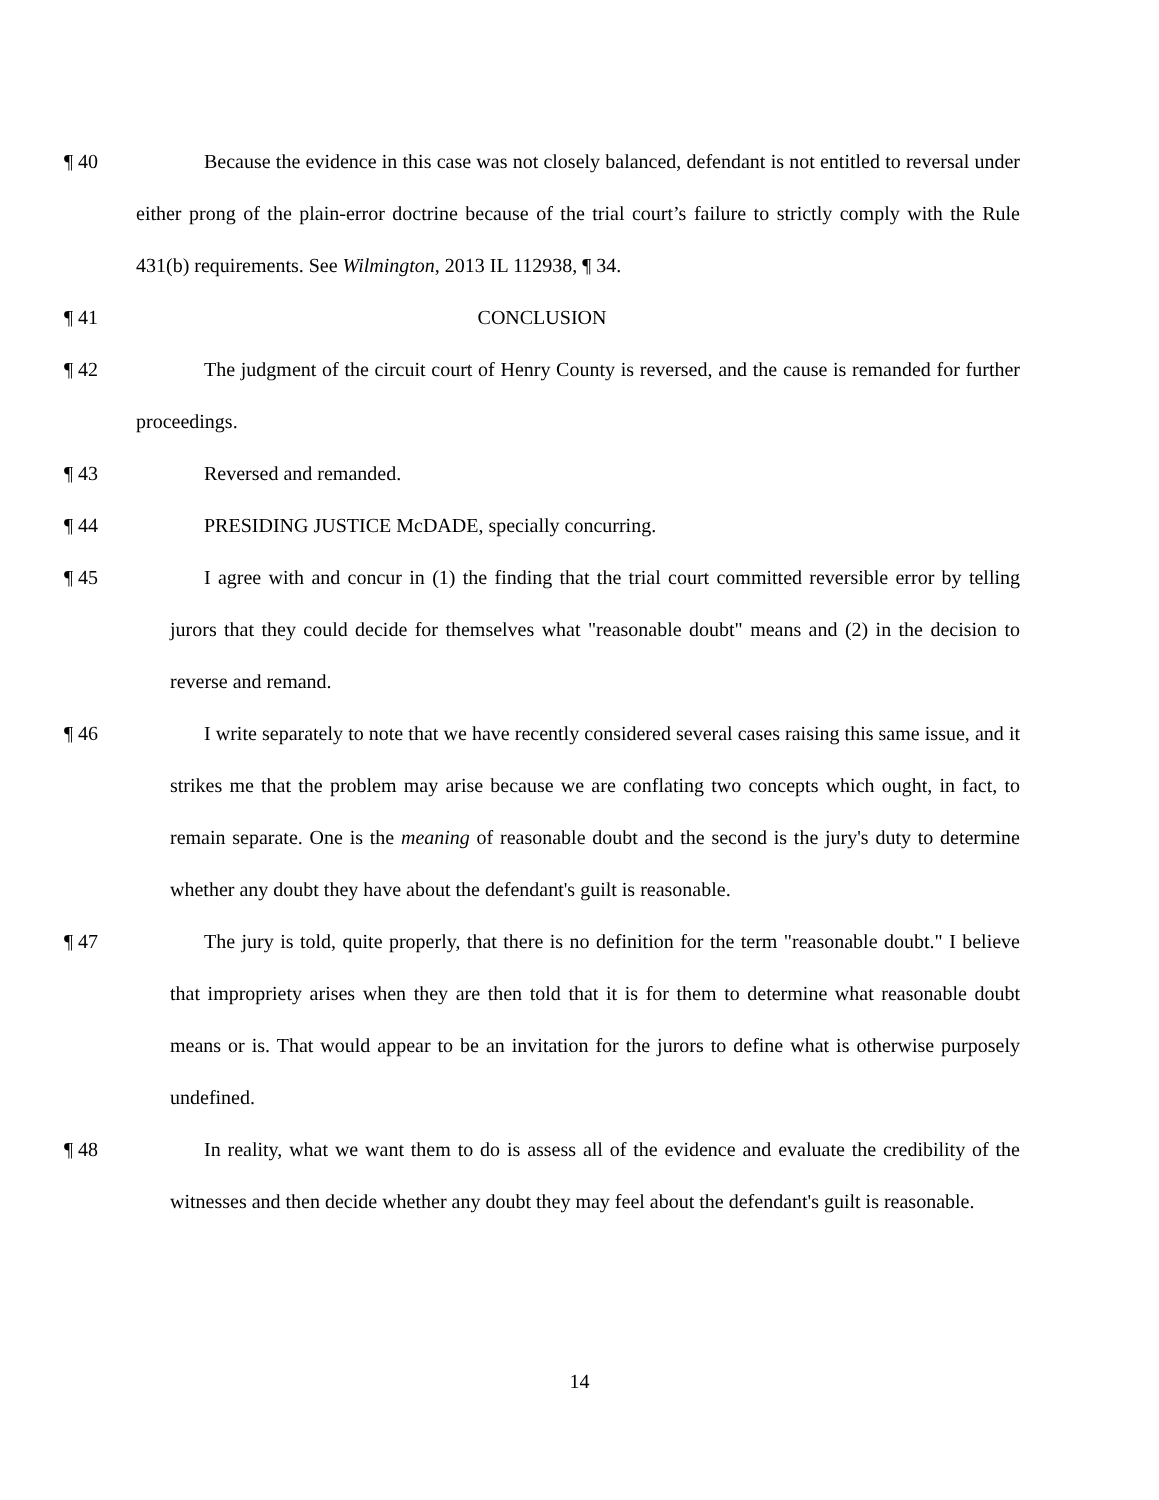¶ 40 Because the evidence in this case was not closely balanced, defendant is not entitled to reversal under either prong of the plain-error doctrine because of the trial court’s failure to strictly comply with the Rule 431(b) requirements. See Wilmington, 2013 IL 112938, ¶ 34.
¶ 41 CONCLUSION
¶ 42 The judgment of the circuit court of Henry County is reversed, and the cause is remanded for further proceedings.
¶ 43 Reversed and remanded.
¶ 44 PRESIDING JUSTICE McDADE, specially concurring.
¶ 45 I agree with and concur in (1) the finding that the trial court committed reversible error by telling jurors that they could decide for themselves what "reasonable doubt" means and (2) in the decision to reverse and remand.
¶ 46 I write separately to note that we have recently considered several cases raising this same issue, and it strikes me that the problem may arise because we are conflating two concepts which ought, in fact, to remain separate. One is the meaning of reasonable doubt and the second is the jury's duty to determine whether any doubt they have about the defendant's guilt is reasonable.
¶ 47 The jury is told, quite properly, that there is no definition for the term "reasonable doubt." I believe that impropriety arises when they are then told that it is for them to determine what reasonable doubt means or is. That would appear to be an invitation for the jurors to define what is otherwise purposely undefined.
¶ 48 In reality, what we want them to do is assess all of the evidence and evaluate the credibility of the witnesses and then decide whether any doubt they may feel about the defendant's guilt is reasonable.
14